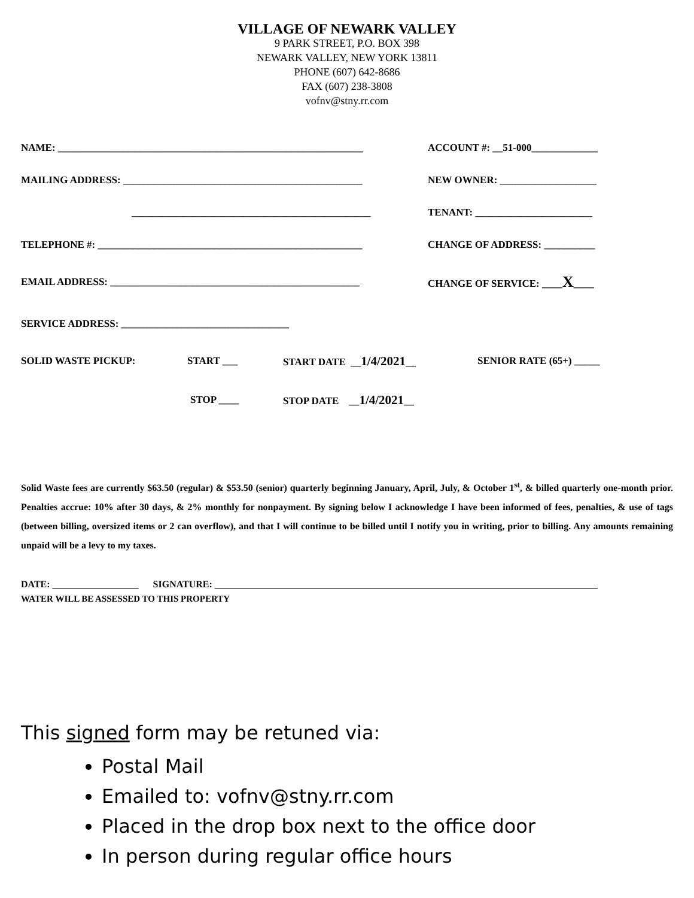VILLAGE OF NEWARK VALLEY
9 PARK STREET, P.O. BOX 398
NEWARK VALLEY, NEW YORK 13811
PHONE (607) 642-8686
FAX (607) 238-3808
vofnv@stny.rr.com
NAME: ____________________________________________________________
ACCOUNT #: __51-000_____________
MAILING ADDRESS: _______________________________________________ NEW OWNER: ___________________
_______________________________________________
TENANT: _______________________
TELEPHONE #: ____________________________________________________ CHANGE OF ADDRESS: __________
EMAIL ADDRESS: _________________________________________________ CHANGE OF SERVICE: ____X____
SERVICE ADDRESS: _________________________________
SOLID WASTE PICKUP: START ___ START DATE __1/4/2021__ SENIOR RATE (65+) _____
STOP ____ STOP DATE __1/4/2021__
Solid Waste fees are currently $63.50 (regular) & $53.50 (senior) quarterly beginning January, April, July, & October 1<sup>st</sup>, & billed quarterly one-month prior. Penalties accrue: 10% after 30 days, & 2% monthly for nonpayment. By signing below I acknowledge I have been informed of fees, penalties, & use of tags (between billing, oversized items or 2 can overflow), and that I will continue to be billed until I notify you in writing, prior to billing. Any amounts remaining unpaid will be a levy to my taxes.
DATE: __________________ SIGNATURE: ________________________________________________________________________________
WATER WILL BE ASSESSED TO THIS PROPERTY
This signed form may be retuned via:
Postal Mail
Emailed to: vofnv@stny.rr.com
Placed in the drop box next to the office door
In person during regular office hours